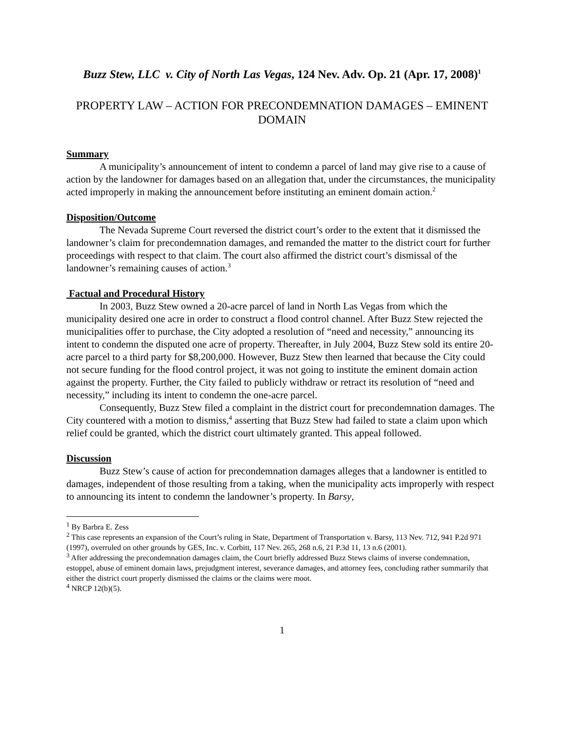Buzz Stew, LLC v. City of North Las Vegas, 124 Nev. Adv. Op. 21 (Apr. 17, 2008)<sup>1</sup>
PROPERTY LAW – ACTION FOR PRECONDEMNATION DAMAGES – EMINENT DOMAIN
Summary
A municipality’s announcement of intent to condemn a parcel of land may give rise to a cause of action by the landowner for damages based on an allegation that, under the circumstances, the municipality acted improperly in making the announcement before instituting an eminent domain action.<sup>2</sup>
Disposition/Outcome
The Nevada Supreme Court reversed the district court’s order to the extent that it dismissed the landowner’s claim for precondemnation damages, and remanded the matter to the district court for further proceedings with respect to that claim. The court also affirmed the district court’s dismissal of the landowner’s remaining causes of action.<sup>3</sup>
Factual and Procedural History
In 2003, Buzz Stew owned a 20-acre parcel of land in North Las Vegas from which the municipality desired one acre in order to construct a flood control channel. After Buzz Stew rejected the municipalities offer to purchase, the City adopted a resolution of “need and necessity,” announcing its intent to condemn the disputed one acre of property. Thereafter, in July 2004, Buzz Stew sold its entire 20-acre parcel to a third party for $8,200,000. However, Buzz Stew then learned that because the City could not secure funding for the flood control project, it was not going to institute the eminent domain action against the property. Further, the City failed to publicly withdraw or retract its resolution of “need and necessity,” including its intent to condemn the one-acre parcel.
Consequently, Buzz Stew filed a complaint in the district court for precondemnation damages. The City countered with a motion to dismiss,<sup>4</sup> asserting that Buzz Stew had failed to state a claim upon which relief could be granted, which the district court ultimately granted. This appeal followed.
Discussion
Buzz Stew’s cause of action for precondemnation damages alleges that a landowner is entitled to damages, independent of those resulting from a taking, when the municipality acts improperly with respect to announcing its intent to condemn the landowner’s property. In Barsy,
<sup>1</sup> By Barbra E. Zess
<sup>2</sup> This case represents an expansion of the Court’s ruling in State, Department of Transportation v. Barsy, 113 Nev. 712, 941 P.2d 971 (1997), overruled on other grounds by GES, Inc. v. Corbitt, 117 Nev. 265, 268 n.6, 21 P.3d 11, 13 n.6 (2001).
<sup>3</sup> After addressing the precondemnation damages claim, the Court briefly addressed Buzz Stews claims of inverse condemnation, estoppel, abuse of eminent domain laws, prejudgment interest, severance damages, and attorney fees, concluding rather summarily that either the district court properly dismissed the claims or the claims were moot.
<sup>4</sup> NRCP 12(b)(5).
1